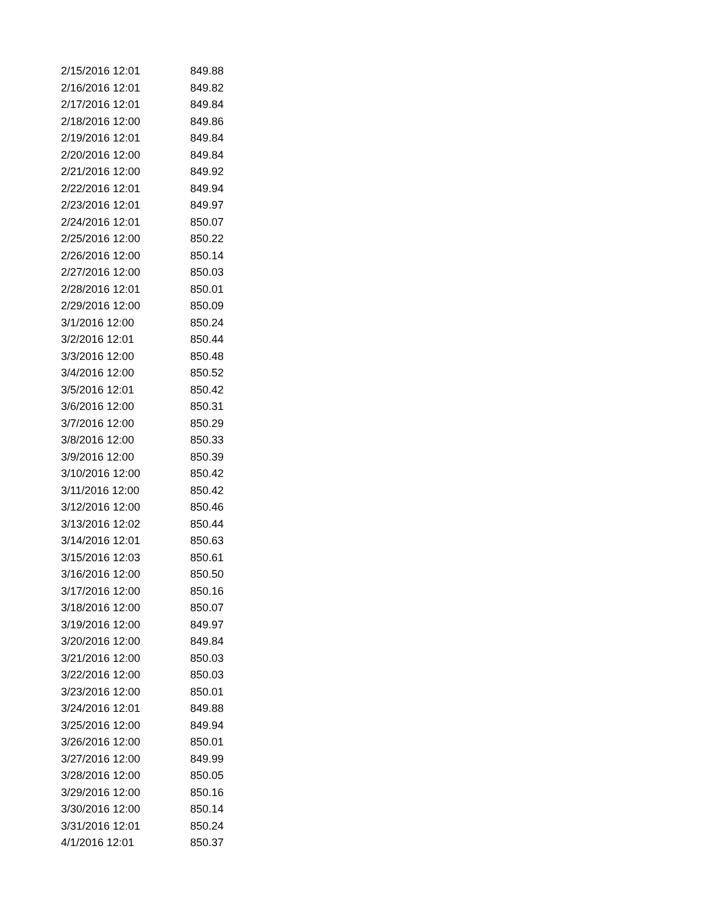| 2/15/2016 12:01 | 849.88 |
| 2/16/2016 12:01 | 849.82 |
| 2/17/2016 12:01 | 849.84 |
| 2/18/2016 12:00 | 849.86 |
| 2/19/2016 12:01 | 849.84 |
| 2/20/2016 12:00 | 849.84 |
| 2/21/2016 12:00 | 849.92 |
| 2/22/2016 12:01 | 849.94 |
| 2/23/2016 12:01 | 849.97 |
| 2/24/2016 12:01 | 850.07 |
| 2/25/2016 12:00 | 850.22 |
| 2/26/2016 12:00 | 850.14 |
| 2/27/2016 12:00 | 850.03 |
| 2/28/2016 12:01 | 850.01 |
| 2/29/2016 12:00 | 850.09 |
| 3/1/2016 12:00 | 850.24 |
| 3/2/2016 12:01 | 850.44 |
| 3/3/2016 12:00 | 850.48 |
| 3/4/2016 12:00 | 850.52 |
| 3/5/2016 12:01 | 850.42 |
| 3/6/2016 12:00 | 850.31 |
| 3/7/2016 12:00 | 850.29 |
| 3/8/2016 12:00 | 850.33 |
| 3/9/2016 12:00 | 850.39 |
| 3/10/2016 12:00 | 850.42 |
| 3/11/2016 12:00 | 850.42 |
| 3/12/2016 12:00 | 850.46 |
| 3/13/2016 12:02 | 850.44 |
| 3/14/2016 12:01 | 850.63 |
| 3/15/2016 12:03 | 850.61 |
| 3/16/2016 12:00 | 850.50 |
| 3/17/2016 12:00 | 850.16 |
| 3/18/2016 12:00 | 850.07 |
| 3/19/2016 12:00 | 849.97 |
| 3/20/2016 12:00 | 849.84 |
| 3/21/2016 12:00 | 850.03 |
| 3/22/2016 12:00 | 850.03 |
| 3/23/2016 12:00 | 850.01 |
| 3/24/2016 12:01 | 849.88 |
| 3/25/2016 12:00 | 849.94 |
| 3/26/2016 12:00 | 850.01 |
| 3/27/2016 12:00 | 849.99 |
| 3/28/2016 12:00 | 850.05 |
| 3/29/2016 12:00 | 850.16 |
| 3/30/2016 12:00 | 850.14 |
| 3/31/2016 12:01 | 850.24 |
| 4/1/2016 12:01 | 850.37 |